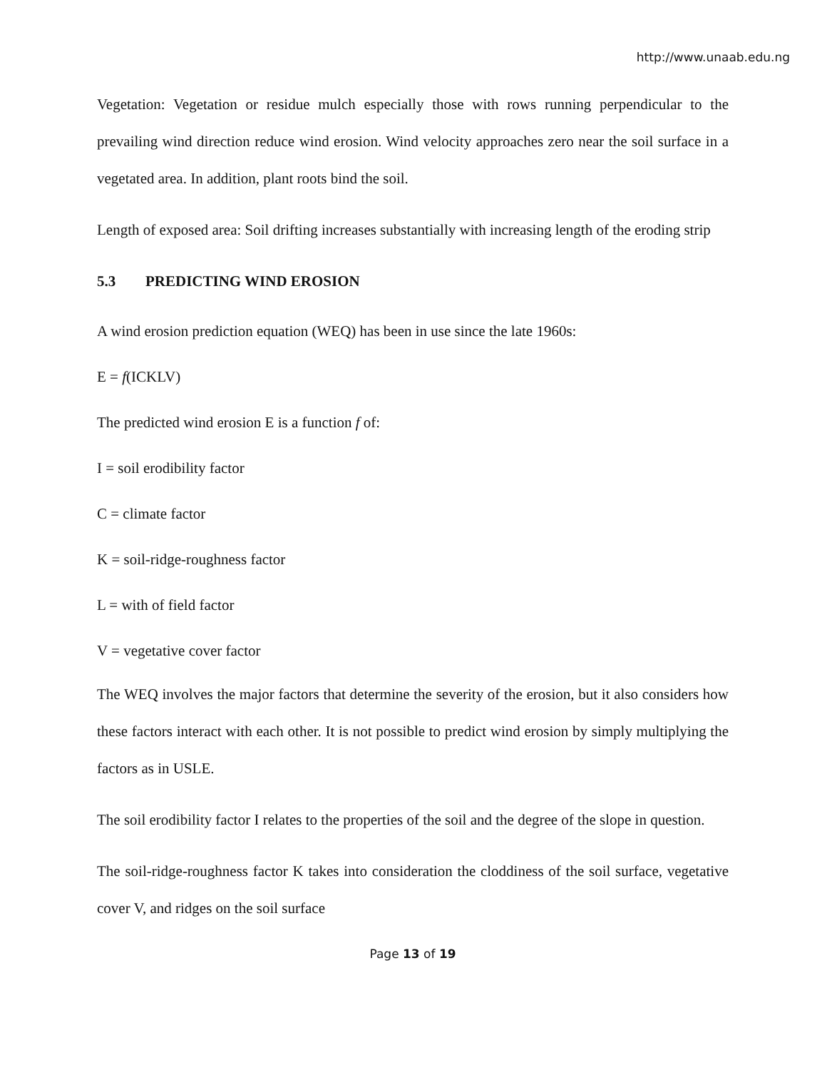http://www.unaab.edu.ng
Vegetation: Vegetation or residue mulch especially those with rows running perpendicular to the prevailing wind direction reduce wind erosion. Wind velocity approaches zero near the soil surface in a vegetated area. In addition, plant roots bind the soil.
Length of exposed area: Soil drifting increases substantially with increasing length of the eroding strip
5.3 PREDICTING WIND EROSION
A wind erosion prediction equation (WEQ) has been in use since the late 1960s:
E = f(ICKLV)
The predicted wind erosion E is a function f of:
I = soil erodibility factor
C = climate factor
K = soil-ridge-roughness factor
L = with of field factor
V = vegetative cover factor
The WEQ involves the major factors that determine the severity of the erosion, but it also considers how these factors interact with each other. It is not possible to predict wind erosion by simply multiplying the factors as in USLE.
The soil erodibility factor I relates to the properties of the soil and the degree of the slope in question.
The soil-ridge-roughness factor K takes into consideration the cloddiness of the soil surface, vegetative cover V, and ridges on the soil surface
Page 13 of 19